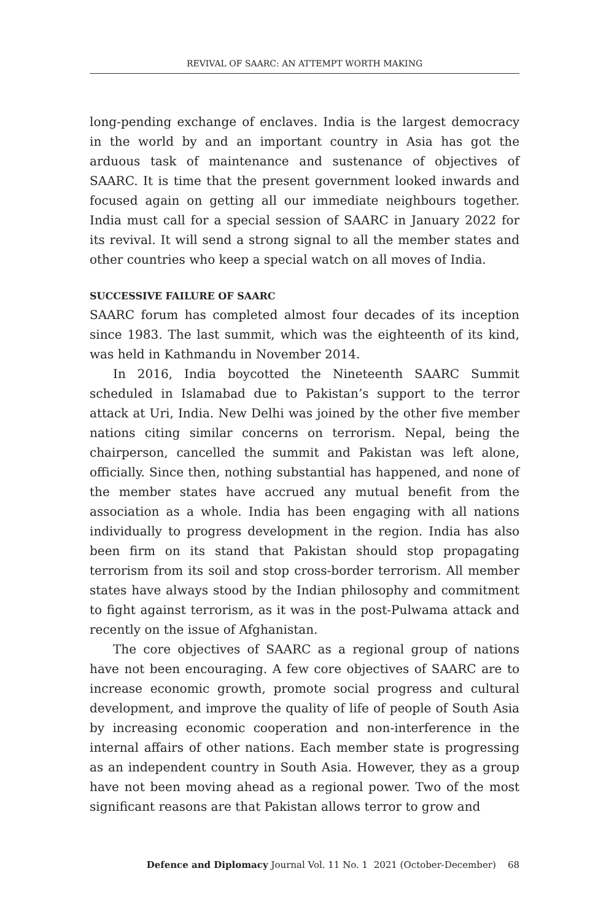REVIVAL OF SAARC: AN ATTEMPT WORTH MAKING
long-pending exchange of enclaves. India is the largest democracy in the world by and an important country in Asia has got the arduous task of maintenance and sustenance of objectives of SAARC. It is time that the present government looked inwards and focused again on getting all our immediate neighbours together. India must call for a special session of SAARC in January 2022 for its revival. It will send a strong signal to all the member states and other countries who keep a special watch on all moves of India.
SUCCESSIVE FAILURE OF SAARC
SAARC forum has completed almost four decades of its inception since 1983. The last summit, which was the eighteenth of its kind, was held in Kathmandu in November 2014.
In 2016, India boycotted the Nineteenth SAARC Summit scheduled in Islamabad due to Pakistan’s support to the terror attack at Uri, India. New Delhi was joined by the other five member nations citing similar concerns on terrorism. Nepal, being the chairperson, cancelled the summit and Pakistan was left alone, officially. Since then, nothing substantial has happened, and none of the member states have accrued any mutual benefit from the association as a whole. India has been engaging with all nations individually to progress development in the region. India has also been firm on its stand that Pakistan should stop propagating terrorism from its soil and stop cross-border terrorism. All member states have always stood by the Indian philosophy and commitment to fight against terrorism, as it was in the post-Pulwama attack and recently on the issue of Afghanistan.
The core objectives of SAARC as a regional group of nations have not been encouraging. A few core objectives of SAARC are to increase economic growth, promote social progress and cultural development, and improve the quality of life of people of South Asia by increasing economic cooperation and non-interference in the internal affairs of other nations. Each member state is progressing as an independent country in South Asia. However, they as a group have not been moving ahead as a regional power. Two of the most significant reasons are that Pakistan allows terror to grow and
Defence and Diplomacy Journal Vol. 11 No. 1 2021 (October-December) 68